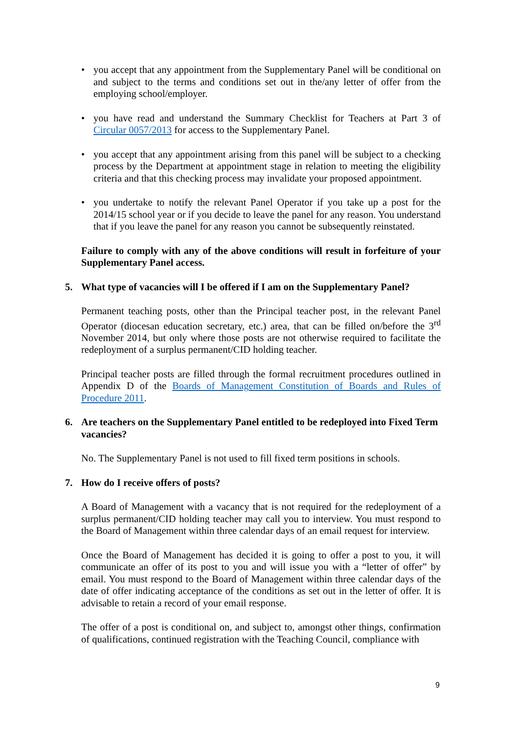• you accept that any appointment from the Supplementary Panel will be conditional on and subject to the terms and conditions set out in the/any letter of offer from the employing school/employer.
• you have read and understand the Summary Checklist for Teachers at Part 3 of Circular 0057/2013 for access to the Supplementary Panel.
• you accept that any appointment arising from this panel will be subject to a checking process by the Department at appointment stage in relation to meeting the eligibility criteria and that this checking process may invalidate your proposed appointment.
• you undertake to notify the relevant Panel Operator if you take up a post for the 2014/15 school year or if you decide to leave the panel for any reason. You understand that if you leave the panel for any reason you cannot be subsequently reinstated.
Failure to comply with any of the above conditions will result in forfeiture of your Supplementary Panel access.
5. What type of vacancies will I be offered if I am on the Supplementary Panel?
Permanent teaching posts, other than the Principal teacher post, in the relevant Panel Operator (diocesan education secretary, etc.) area, that can be filled on/before the 3<sup>rd</sup> November 2014, but only where those posts are not otherwise required to facilitate the redeployment of a surplus permanent/CID holding teacher.
Principal teacher posts are filled through the formal recruitment procedures outlined in Appendix D of the Boards of Management Constitution of Boards and Rules of Procedure 2011.
6. Are teachers on the Supplementary Panel entitled to be redeployed into Fixed Term vacancies?
No. The Supplementary Panel is not used to fill fixed term positions in schools.
7. How do I receive offers of posts?
A Board of Management with a vacancy that is not required for the redeployment of a surplus permanent/CID holding teacher may call you to interview. You must respond to the Board of Management within three calendar days of an email request for interview.
Once the Board of Management has decided it is going to offer a post to you, it will communicate an offer of its post to you and will issue you with a “letter of offer” by email. You must respond to the Board of Management within three calendar days of the date of offer indicating acceptance of the conditions as set out in the letter of offer. It is advisable to retain a record of your email response.
The offer of a post is conditional on, and subject to, amongst other things, confirmation of qualifications, continued registration with the Teaching Council, compliance with
9